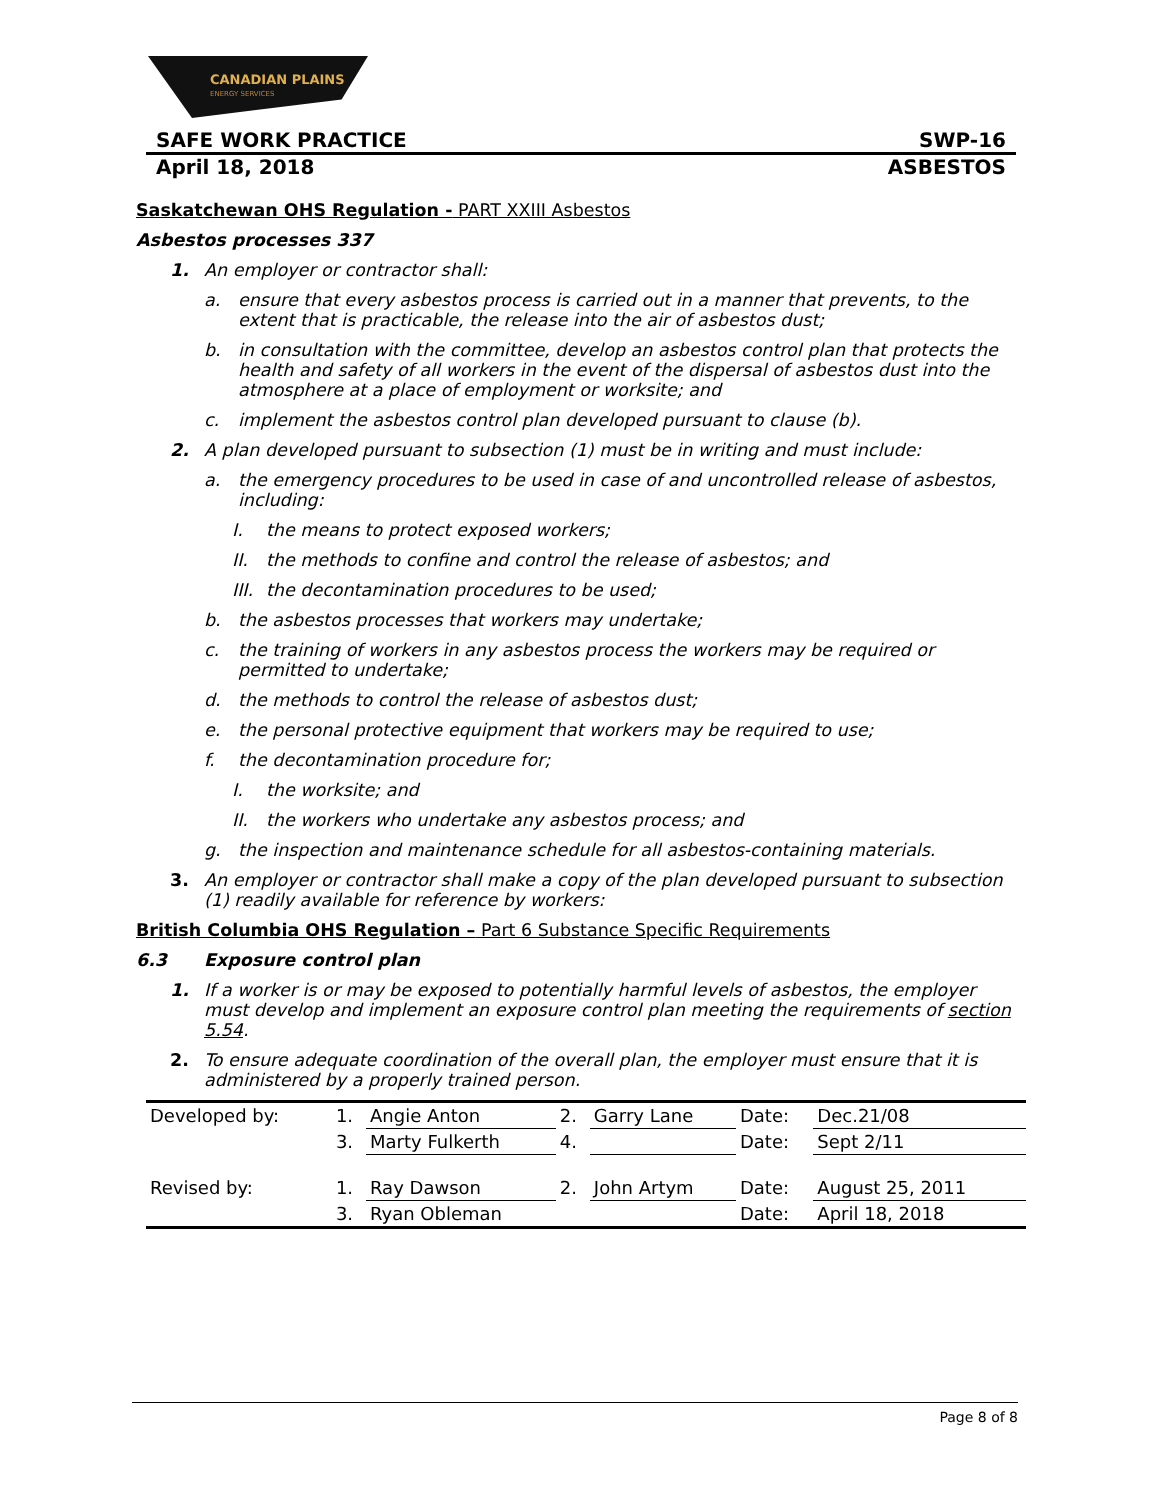CANADIAN PLAINS
ENERGY SERVICES
SAFE WORK PRACTICE SWP-16
April 18, 2018 ASBESTOS
Saskatchewan OHS Regulation - PART XXIII Asbestos
Asbestos processes 337
1. An employer or contractor shall:
a. ensure that every asbestos process is carried out in a manner that prevents, to the extent that is practicable, the release into the air of asbestos dust;
b. in consultation with the committee, develop an asbestos control plan that protects the health and safety of all workers in the event of the dispersal of asbestos dust into the atmosphere at a place of employment or worksite; and
c. implement the asbestos control plan developed pursuant to clause (b).
2. A plan developed pursuant to subsection (1) must be in writing and must include:
a. the emergency procedures to be used in case of and uncontrolled release of asbestos, including:
I. the means to protect exposed workers;
II. the methods to confine and control the release of asbestos; and
III. the decontamination procedures to be used;
b. the asbestos processes that workers may undertake;
c. the training of workers in any asbestos process the workers may be required or permitted to undertake;
d. the methods to control the release of asbestos dust;
e. the personal protective equipment that workers may be required to use;
f. the decontamination procedure for;
I. the worksite; and
II. the workers who undertake any asbestos process; and
g. the inspection and maintenance schedule for all asbestos-containing materials.
3. An employer or contractor shall make a copy of the plan developed pursuant to subsection (1) readily available for reference by workers:
British Columbia OHS Regulation – Part 6 Substance Specific Requirements
6.3 Exposure control plan
1. If a worker is or may be exposed to potentially harmful levels of asbestos, the employer must develop and implement an exposure control plan meeting the requirements of section 5.54.
2. To ensure adequate coordination of the overall plan, the employer must ensure that it is administered by a properly trained person.
| Developed by: | 1. | Angie Anton | 2. | Garry Lane | Date: | Dec.21/08 |
| | 3. | Marty Fulkerth | 4. | | Date: | Sept 2/11 |
| Revised by: | 1. | Ray Dawson | 2. | John Artym | Date: | August 25, 2011 |
| | 3. | Ryan Obleman | | | Date: | April 18, 2018 |
Page 8 of 8